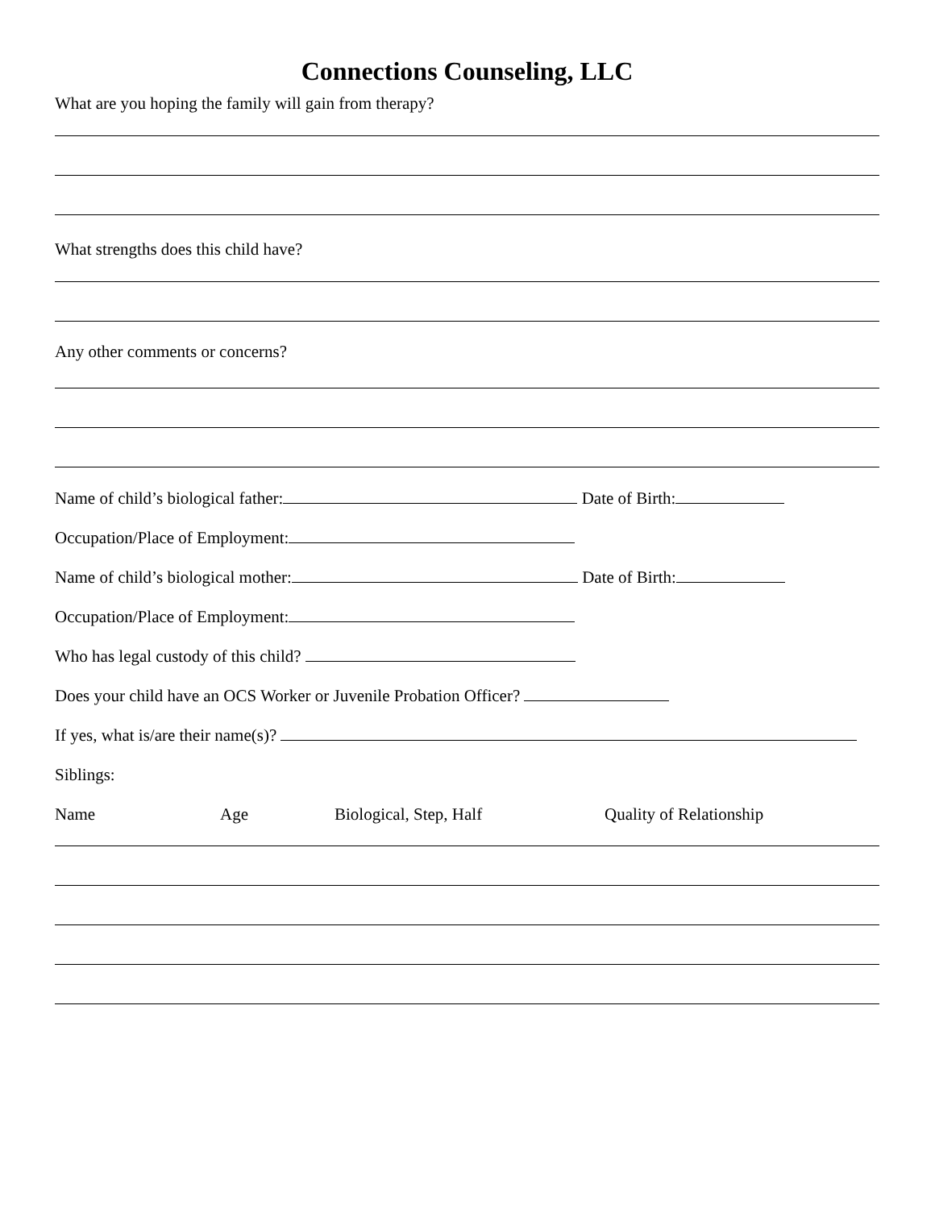Connections Counseling, LLC
What are you hoping the family will gain from therapy?
What strengths does this child have?
Any other comments or concerns?
Name of child’s biological father: Date of Birth:
Occupation/Place of Employment:
Name of child’s biological mother: Date of Birth:
Occupation/Place of Employment:
Who has legal custody of this child?
Does your child have an OCS Worker or Juvenile Probation Officer?
If yes, what is/are their name(s)?
Siblings:
Name Age Biological, Step, Half Quality of Relationship